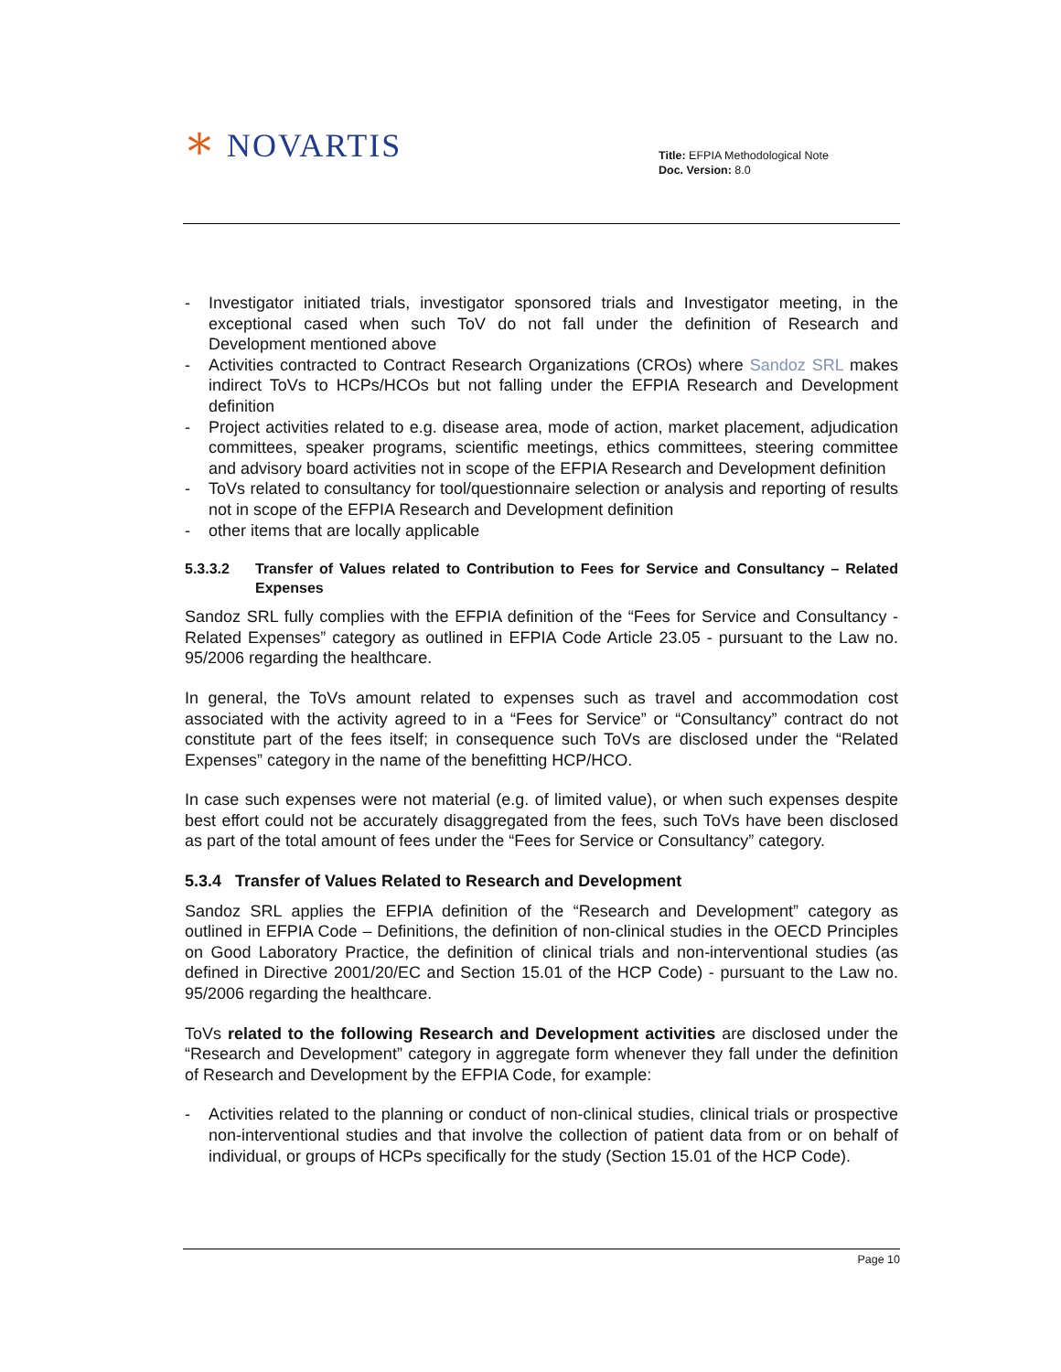🞵 NOVARTIS
Title: EFPIA Methodological Note
Doc. Version: 8.0
- Investigator initiated trials, investigator sponsored trials and Investigator meeting, in the exceptional cased when such ToV do not fall under the definition of Research and Development mentioned above
- Activities contracted to Contract Research Organizations (CROs) where Sandoz SRL makes indirect ToVs to HCPs/HCOs but not falling under the EFPIA Research and Development definition
- Project activities related to e.g. disease area, mode of action, market placement, adjudication committees, speaker programs, scientific meetings, ethics committees, steering committee and advisory board activities not in scope of the EFPIA Research and Development definition
- ToVs related to consultancy for tool/questionnaire selection or analysis and reporting of results not in scope of the EFPIA Research and Development definition
- other items that are locally applicable
5.3.3.2 Transfer of Values related to Contribution to Fees for Service and Consultancy – Related Expenses
Sandoz SRL fully complies with the EFPIA definition of the “Fees for Service and Consultancy - Related Expenses” category as outlined in EFPIA Code Article 23.05 - pursuant to the Law no. 95/2006 regarding the healthcare.
In general, the ToVs amount related to expenses such as travel and accommodation cost associated with the activity agreed to in a “Fees for Service” or “Consultancy” contract do not constitute part of the fees itself; in consequence such ToVs are disclosed under the “Related Expenses” category in the name of the benefitting HCP/HCO.
In case such expenses were not material (e.g. of limited value), or when such expenses despite best effort could not be accurately disaggregated from the fees, such ToVs have been disclosed as part of the total amount of fees under the “Fees for Service or Consultancy” category.
5.3.4 Transfer of Values Related to Research and Development
Sandoz SRL applies the EFPIA definition of the “Research and Development” category as outlined in EFPIA Code – Definitions, the definition of non-clinical studies in the OECD Principles on Good Laboratory Practice, the definition of clinical trials and non-interventional studies (as defined in Directive 2001/20/EC and Section 15.01 of the HCP Code) - pursuant to the Law no. 95/2006 regarding the healthcare.
ToVs related to the following Research and Development activities are disclosed under the “Research and Development” category in aggregate form whenever they fall under the definition of Research and Development by the EFPIA Code, for example:
- Activities related to the planning or conduct of non-clinical studies, clinical trials or prospective non-interventional studies and that involve the collection of patient data from or on behalf of individual, or groups of HCPs specifically for the study (Section 15.01 of the HCP Code).
Page 10